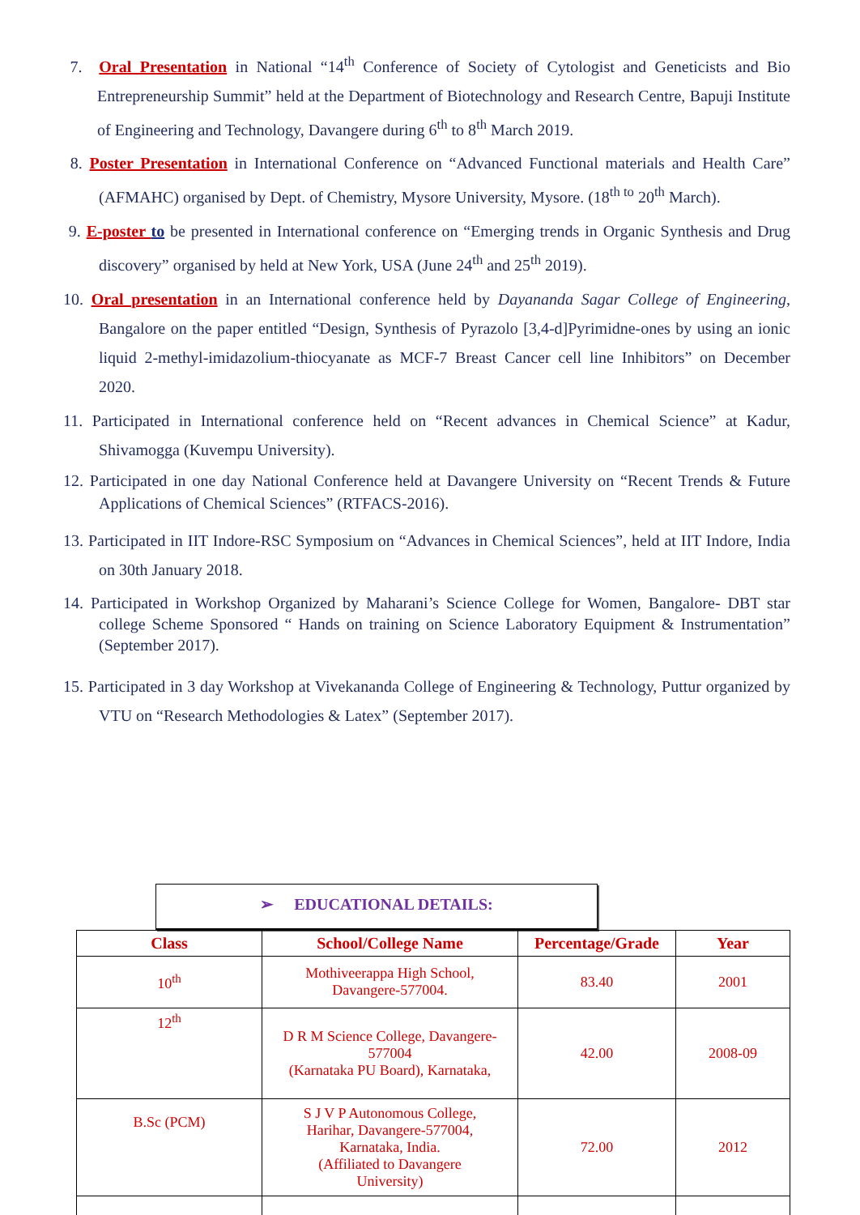7. Oral Presentation in National “14<sup>th</sup> Conference of Society of Cytologist and Geneticists and Bio Entrepreneurship Summit” held at the Department of Biotechnology and Research Centre, Bapuji Institute of Engineering and Technology, Davangere during 6<sup>th</sup> to 8<sup>th</sup> March 2019.
8. Poster Presentation in International Conference on “Advanced Functional materials and Health Care” (AFMAHC) organised by Dept. of Chemistry, Mysore University, Mysore. (18<sup>th to</sup> 20<sup>th</sup> March).
9. E-poster to be presented in International conference on “Emerging trends in Organic Synthesis and Drug discovery” organised by held at New York, USA (June 24<sup>th</sup> and 25<sup>th</sup> 2019).
10. Oral presentation in an International conference held by Dayananda Sagar College of Engineering, Bangalore on the paper entitled “Design, Synthesis of Pyrazolo [3,4-d]Pyrimidne-ones by using an ionic liquid 2-methyl-imidazolium-thiocyanate as MCF-7 Breast Cancer cell line Inhibitors” on December 2020.
11. Participated in International conference held on “Recent advances in Chemical Science” at Kadur, Shivamogga (Kuvempu University).
12. Participated in one day National Conference held at Davangere University on “Recent Trends & Future Applications of Chemical Sciences” (RTFACS-2016).
13. Participated in IIT Indore-RSC Symposium on “Advances in Chemical Sciences”, held at IIT Indore, India on 30th January 2018.
14. Participated in Workshop Organized by Maharani’s Science College for Women, Bangalore- DBT star college Scheme Sponsored “ Hands on training on Science Laboratory Equipment & Instrumentation” (September 2017).
15. Participated in 3 day Workshop at Vivekananda College of Engineering & Technology, Puttur organized by VTU on “Research Methodologies & Latex” (September 2017).
➢ EDUCATIONAL DETAILS:
| Class | School/College Name | Percentage/Grade | Year |
| --- | --- | --- | --- |
| 10<sup>th</sup> | Mothiveerappa High School, Davangere-577004. | 83.40 | 2001 |
| 12<sup>th</sup> | D R M Science College, Davangere-577004 (Karnataka PU Board), Karnataka, | 42.00 | 2008-09 |
| B.Sc (PCM) | S J V P Autonomous College, Harihar, Davangere-577004, Karnataka, India. (Affiliated to Davangere University) | 72.00 | 2012 |